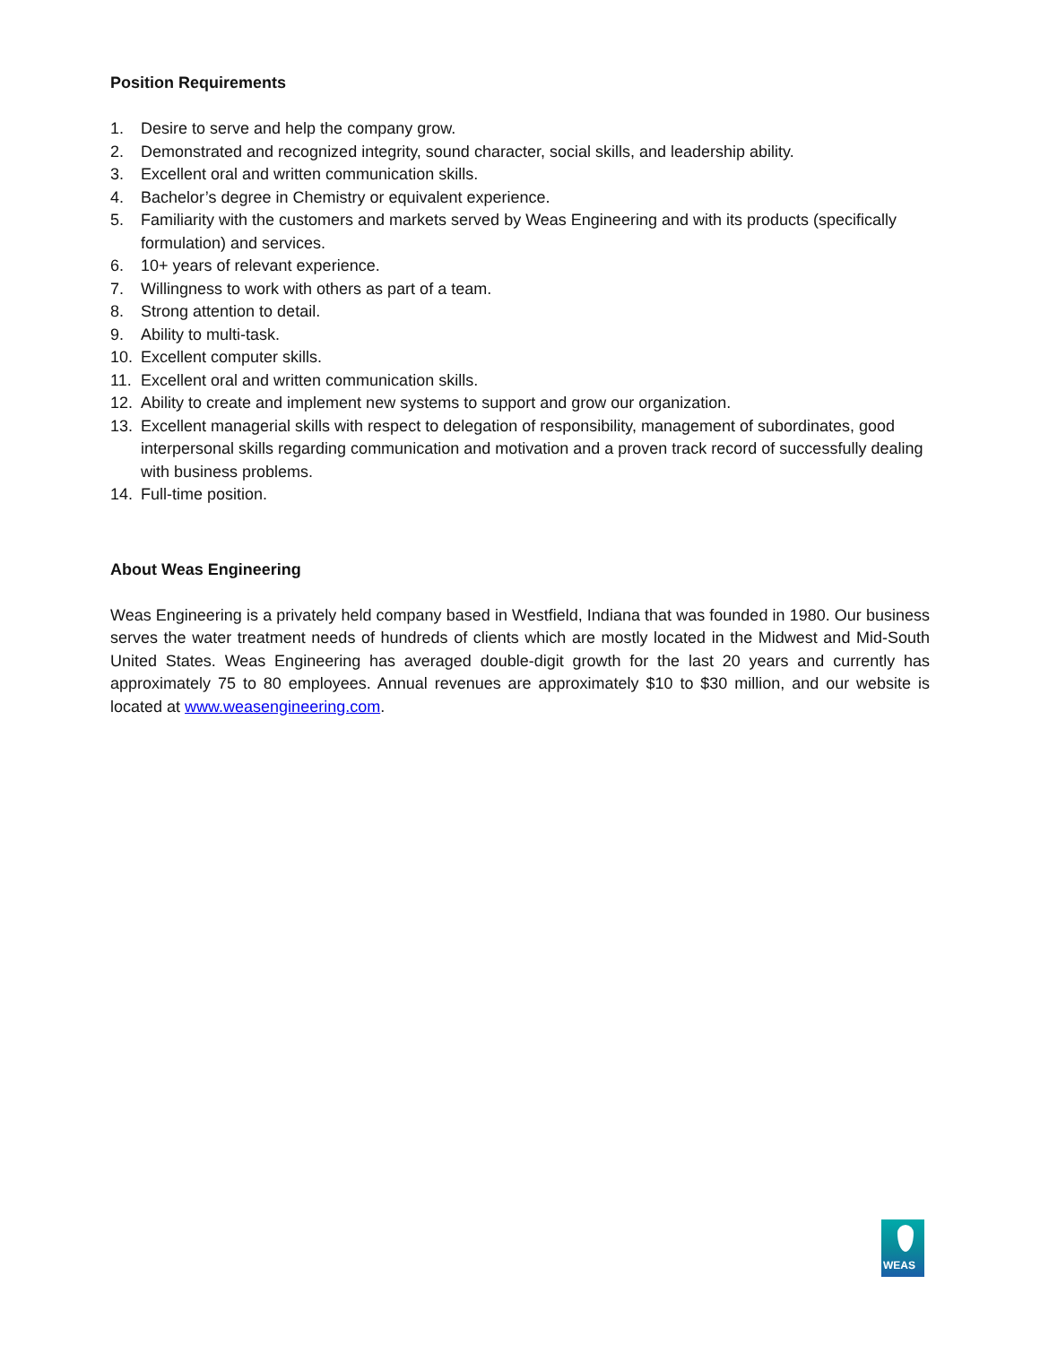Position Requirements
1. Desire to serve and help the company grow.
2. Demonstrated and recognized integrity, sound character, social skills, and leadership ability.
3. Excellent oral and written communication skills.
4. Bachelor’s degree in Chemistry or equivalent experience.
5. Familiarity with the customers and markets served by Weas Engineering and with its products (specifically formulation) and services.
6. 10+ years of relevant experience.
7. Willingness to work with others as part of a team.
8. Strong attention to detail.
9. Ability to multi-task.
10. Excellent computer skills.
11. Excellent oral and written communication skills.
12. Ability to create and implement new systems to support and grow our organization.
13. Excellent managerial skills with respect to delegation of responsibility, management of subordinates, good interpersonal skills regarding communication and motivation and a proven track record of successfully dealing with business problems.
14. Full-time position.
About Weas Engineering
Weas Engineering is a privately held company based in Westfield, Indiana that was founded in 1980. Our business serves the water treatment needs of hundreds of clients which are mostly located in the Midwest and Mid-South United States. Weas Engineering has averaged double-digit growth for the last 20 years and currently has approximately 75 to 80 employees. Annual revenues are approximately $10 to $30 million, and our website is located at www.weasengineering.com.
WEAS